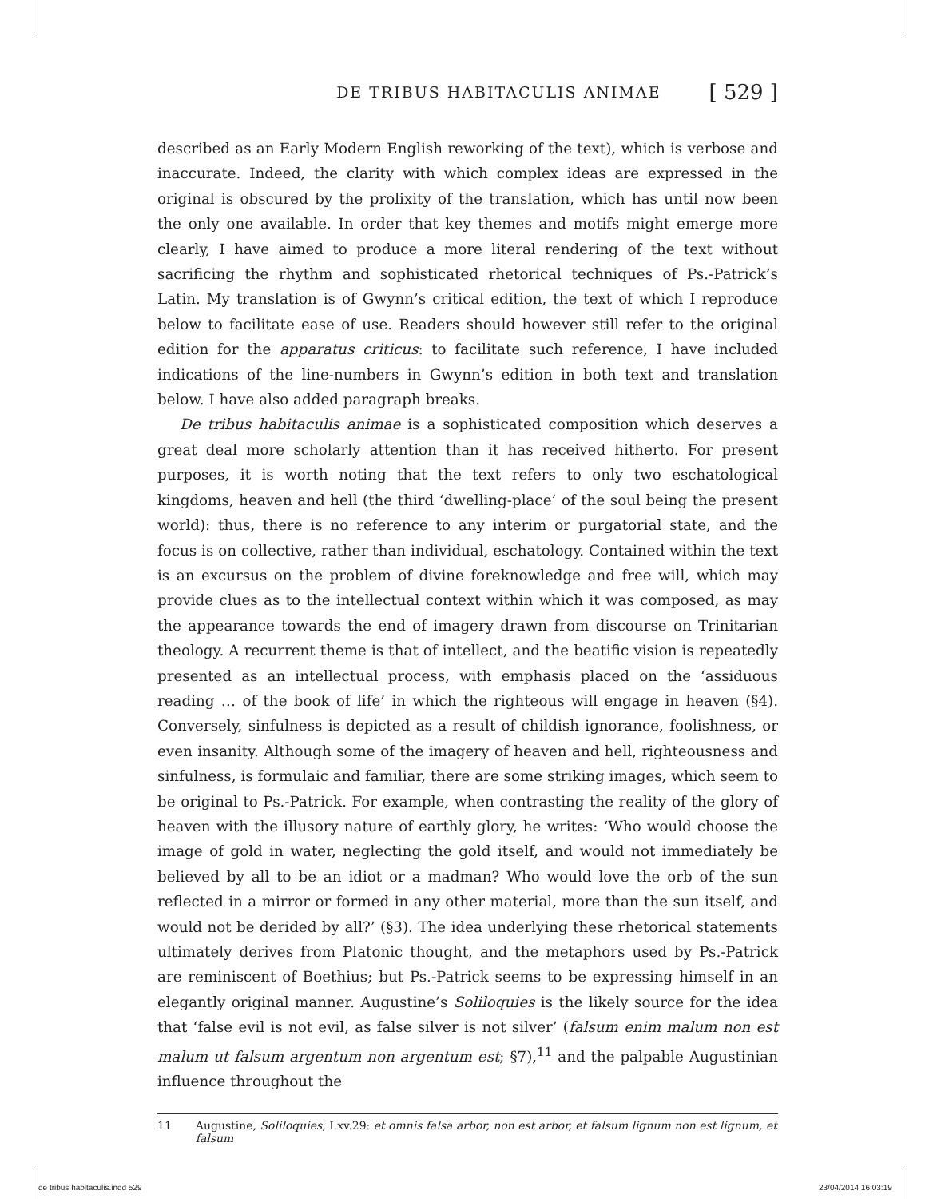DE TRIBUS HABITACULIS ANIMAE [ 529 ]
described as an Early Modern English reworking of the text), which is verbose and inaccurate. Indeed, the clarity with which complex ideas are expressed in the original is obscured by the prolixity of the translation, which has until now been the only one available. In order that key themes and motifs might emerge more clearly, I have aimed to produce a more literal rendering of the text without sacrificing the rhythm and sophisticated rhetorical techniques of Ps.-Patrick’s Latin. My translation is of Gwynn’s critical edition, the text of which I reproduce below to facilitate ease of use. Readers should however still refer to the original edition for the apparatus criticus: to facilitate such reference, I have included indications of the line-numbers in Gwynn’s edition in both text and translation below. I have also added paragraph breaks.
De tribus habitaculis animae is a sophisticated composition which deserves a great deal more scholarly attention than it has received hitherto. For present purposes, it is worth noting that the text refers to only two eschatological kingdoms, heaven and hell (the third ‘dwelling-place’ of the soul being the present world): thus, there is no reference to any interim or purgatorial state, and the focus is on collective, rather than individual, eschatology. Contained within the text is an excursus on the problem of divine foreknowledge and free will, which may provide clues as to the intellectual context within which it was composed, as may the appearance towards the end of imagery drawn from discourse on Trinitarian theology. A recurrent theme is that of intellect, and the beatific vision is repeatedly presented as an intellectual process, with emphasis placed on the ‘assiduous reading … of the book of life’ in which the righteous will engage in heaven (§4). Conversely, sinfulness is depicted as a result of childish ignorance, foolishness, or even insanity. Although some of the imagery of heaven and hell, righteousness and sinfulness, is formulaic and familiar, there are some striking images, which seem to be original to Ps.-Patrick. For example, when contrasting the reality of the glory of heaven with the illusory nature of earthly glory, he writes: ‘Who would choose the image of gold in water, neglecting the gold itself, and would not immediately be believed by all to be an idiot or a madman? Who would love the orb of the sun reflected in a mirror or formed in any other material, more than the sun itself, and would not be derided by all?’ (§3). The idea underlying these rhetorical statements ultimately derives from Platonic thought, and the metaphors used by Ps.-Patrick are reminiscent of Boethius; but Ps.-Patrick seems to be expressing himself in an elegantly original manner. Augustine’s Soliloquies is the likely source for the idea that ‘false evil is not evil, as false silver is not silver’ (falsum enim malum non est malum ut falsum argentum non argentum est; §7),<sup>11</sup> and the palpable Augustinian influence throughout the
11 Augustine, Soliloquies, I.xv.29: et omnis falsa arbor, non est arbor, et falsum lignum non est lignum, et falsum
de tribus habitaculis.indd 529 23/04/2014 16:03:19